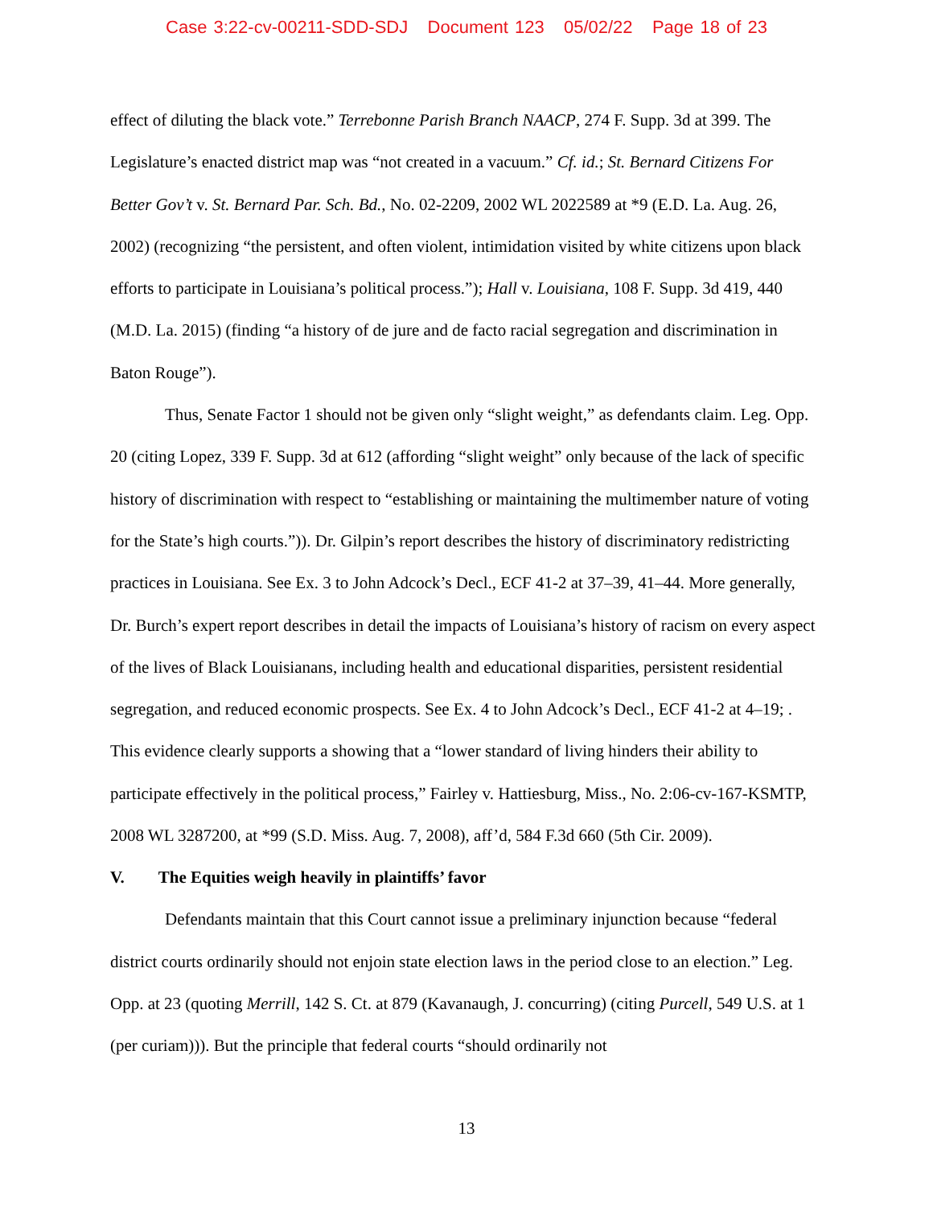Case 3:22-cv-00211-SDD-SDJ Document 123 05/02/22 Page 18 of 23
effect of diluting the black vote.” Terrebonne Parish Branch NAACP, 274 F. Supp. 3d at 399. The Legislature’s enacted district map was “not created in a vacuum.” Cf. id.; St. Bernard Citizens For Better Gov’t v. St. Bernard Par. Sch. Bd., No. 02-2209, 2002 WL 2022589 at *9 (E.D. La. Aug. 26, 2002) (recognizing “the persistent, and often violent, intimidation visited by white citizens upon black efforts to participate in Louisiana’s political process.”); Hall v. Louisiana, 108 F. Supp. 3d 419, 440 (M.D. La. 2015) (finding “a history of de jure and de facto racial segregation and discrimination in Baton Rouge”).
Thus, Senate Factor 1 should not be given only “slight weight,” as defendants claim. Leg. Opp. 20 (citing Lopez, 339 F. Supp. 3d at 612 (affording “slight weight” only because of the lack of specific history of discrimination with respect to “establishing or maintaining the multimember nature of voting for the State’s high courts.”)). Dr. Gilpin’s report describes the history of discriminatory redistricting practices in Louisiana. See Ex. 3 to John Adcock’s Decl., ECF 41-2 at 37–39, 41–44. More generally, Dr. Burch’s expert report describes in detail the impacts of Louisiana’s history of racism on every aspect of the lives of Black Louisianans, including health and educational disparities, persistent residential segregation, and reduced economic prospects. See Ex. 4 to John Adcock’s Decl., ECF 41-2 at 4–19; . This evidence clearly supports a showing that a “lower standard of living hinders their ability to participate effectively in the political process,” Fairley v. Hattiesburg, Miss., No. 2:06-cv-167-KSMTP, 2008 WL 3287200, at *99 (S.D. Miss. Aug. 7, 2008), aff’d, 584 F.3d 660 (5th Cir. 2009).
V. The Equities weigh heavily in plaintiffs’ favor
Defendants maintain that this Court cannot issue a preliminary injunction because “federal district courts ordinarily should not enjoin state election laws in the period close to an election.” Leg. Opp. at 23 (quoting Merrill, 142 S. Ct. at 879 (Kavanaugh, J. concurring) (citing Purcell, 549 U.S. at 1 (per curiam))). But the principle that federal courts “should ordinarily not
13